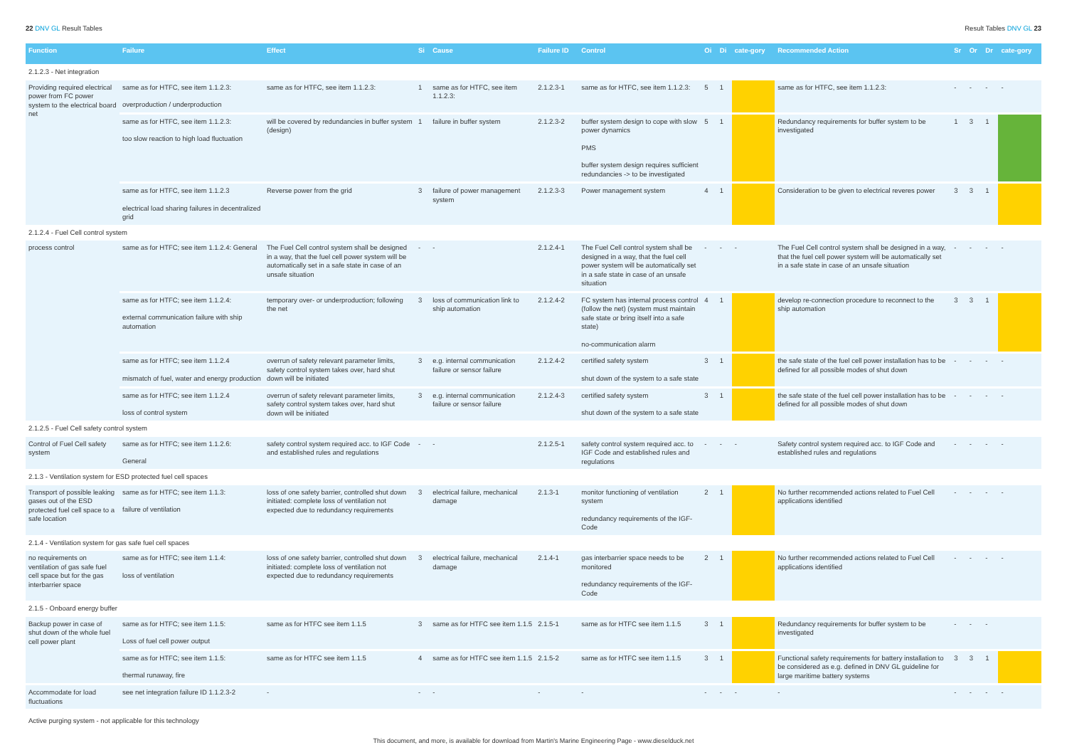22 DNV GL Result Tables Result Tables DNV GL 23
| Function | Failure | Effect | Si | Cause | Failure ID | Control | Oi | Di | cate-gory | Recommended Action | Sr | Or | Dr | cate-gory |
| --- | --- | --- | --- | --- | --- | --- | --- | --- | --- | --- | --- | --- | --- | --- |
| 2.1.2.3 - Net integration | | | | | | | | | | | | | | |
| Providing required electrical power from FC power system to the electrical board net | same as for HTFC, see item 1.1.2.3: overproduction / underproduction | same as for HTFC, see item 1.1.2.3: | 1 | same as for HTFC, see item 1.1.2.3: | 2.1.2.3-1 | same as for HTFC, see item 1.1.2.3: | 5 | 1 | | same as for HTFC, see item 1.1.2.3: | - | - | - | - |
| | same as for HTFC, see item 1.1.2.3: too slow reaction to high load fluctuation | will be covered by redundancies in buffer system (design) | 1 | failure in buffer system | 2.1.2.3-2 | buffer system design to cope with slow power dynamics PMS buffer system design requires sufficient redundancies -> to be investigated | 5 | 1 | | Redundancy requirements for buffer system to be investigated | 1 | 3 | 1 | |
| | same as for HTFC, see item 1.1.2.3 electrical load sharing failures in decentralized grid | Reverse power from the grid | 3 | failure of power management system | 2.1.2.3-3 | Power management system | 4 | 1 | | Consideration to be given to electrical reveres power | 3 | 3 | 1 | |
| 2.1.2.4 - Fuel Cell control system | | | | | | | | | | | | | | |
| process control | same as for HTFC; see item 1.1.2.4: General | The Fuel Cell control system shall be designed in a way, that the fuel cell power system will be automatically set in a safe state in case of an unsafe situation | - | - | 2.1.2.4-1 | The Fuel Cell control system shall be designed in a way, that the fuel cell power system will be automatically set in a safe state in case of an unsafe situation | - | - | - | The Fuel Cell control system shall be designed in a way, that the fuel cell power system will be automatically set in a safe state in case of an unsafe situation | - | - | - | - |
| | same as for HTFC; see item 1.1.2.4: external communication failure with ship automation | temporary over- or underproduction; following the net | 3 | loss of communication link to ship automation | 2.1.2.4-2 | FC system has internal process control (follow the net) (system must maintain safe state or bring itself into a safe state) no-communication alarm | 4 | 1 | | develop re-connection procedure to reconnect to the ship automation | 3 | 3 | 1 | |
| | same as for HTFC; see item 1.1.2.4 mismatch of fuel, water and energy production | overrun of safety relevant parameter limits, safety control system takes over, hard shut down will be initiated | 3 | e.g. internal communication failure or sensor failure | 2.1.2.4-2 | certified safety system shut down of the system to a safe state | 3 | 1 | | the safe state of the fuel cell power installation has to be defined for all possible modes of shut down | - | - | - | - |
| | same as for HTFC; see item 1.1.2.4 loss of control system | overrun of safety relevant parameter limits, safety control system takes over, hard shut down will be initiated | 3 | e.g. internal communication failure or sensor failure | 2.1.2.4-3 | certified safety system shut down of the system to a safe state | 3 | 1 | | the safe state of the fuel cell power installation has to be defined for all possible modes of shut down | - | - | - | - |
| 2.1.2.5 - Fuel Cell safety control system | | | | | | | | | | | | | | |
| Control of Fuel Cell safety system | same as for HTFC; see item 1.1.2.6: General | safety control system required acc. to IGF Code and established rules and regulations | - | - | 2.1.2.5-1 | safety control system required acc. to IGF Code and established rules and regulations | - | - | - | Safety control system required acc. to IGF Code and established rules and regulations | - | - | - | - |
| 2.1.3 - Ventilation system for ESD protected fuel cell spaces | | | | | | | | | | | | | | |
| Transport of possible leaking gases out of the ESD protected fuel cell space to a safe location | same as for HTFC; see item 1.1.3: failure of ventilation | loss of one safety barrier, controlled shut down initiated: complete loss of ventilation not expected due to redundancy requirements | 3 | electrical failure, mechanical damage | 2.1.3-1 | monitor functioning of ventilation system redundancy requirements of the IGF-Code | 2 | 1 | | No further recommended actions related to Fuel Cell applications identified | - | - | - | - |
| 2.1.4 - Ventilation system for gas safe fuel cell spaces | | | | | | | | | | | | | | |
| no requirements on ventilation of gas safe fuel cell space but for the gas interbarrier space | same as for HTFC; see item 1.1.4: loss of ventilation | loss of one safety barrier, controlled shut down initiated: complete loss of ventilation not expected due to redundancy requirements | 3 | electrical failure, mechanical damage | 2.1.4-1 | gas interbarrier space needs to be monitored redundancy requirements of the IGF-Code | 2 | 1 | | No further recommended actions related to Fuel Cell applications identified | - | - | - | - |
| 2.1.5 - Onboard energy buffer | | | | | | | | | | | | | | |
| Backup power in case of shut down of the whole fuel cell power plant | same as for HTFC; see item 1.1.5: Loss of fuel cell power output | same as for HTFC see item 1.1.5 | 3 | same as for HTFC see item 1.1.5 | 2.1.5-1 | same as for HTFC see item 1.1.5 | 3 | 1 | | Redundancy requirements for buffer system to be investigated | - | - | - | |
| | same as for HTFC; see item 1.1.5: thermal runaway, fire | same as for HTFC see item 1.1.5 | 4 | same as for HTFC see item 1.1.5 | 2.1.5-2 | same as for HTFC see item 1.1.5 | 3 | 1 | | Functional safety requirements for battery installation to be considered as e.g. defined in DNV GL guideline for large maritime battery systems | 3 | 3 | 1 | |
| Accommodate for load fluctuations | see net integration failure ID 1.1.2.3-2 | - | - | - | - | - | - | - | - | - | - | - | - | - |
Active purging system - not applicable for this technology
This document, and more, is available for download from Martin's Marine Engineering Page - www.dieselduck.net